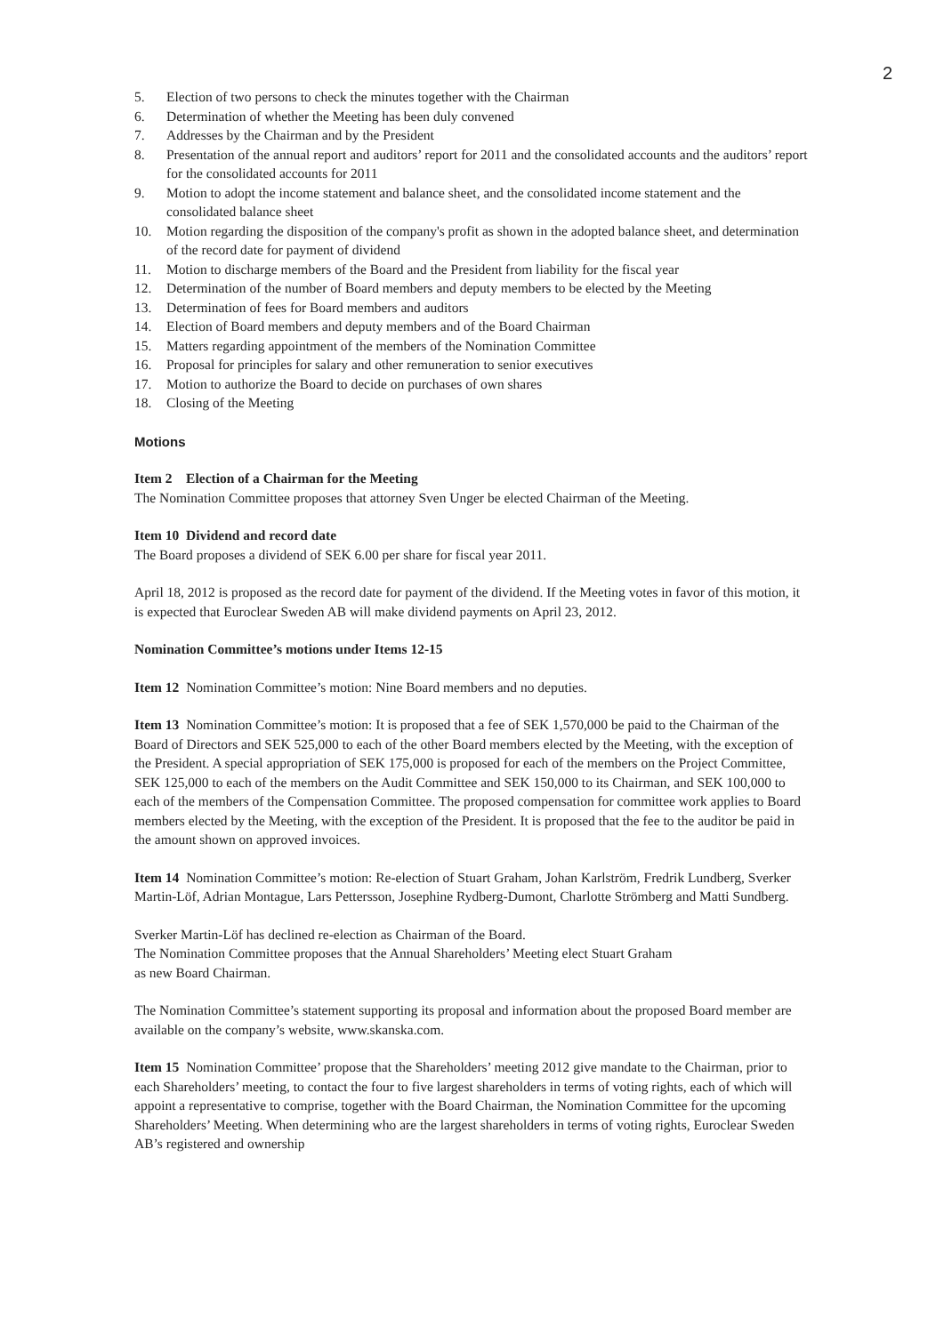2
5. Election of two persons to check the minutes together with the Chairman
6. Determination of whether the Meeting has been duly convened
7. Addresses by the Chairman and by the President
8. Presentation of the annual report and auditors’ report for 2011 and the consolidated accounts and the auditors’ report for the consolidated accounts for 2011
9. Motion to adopt the income statement and balance sheet, and the consolidated income statement and the consolidated balance sheet
10. Motion regarding the disposition of the company's profit as shown in the adopted balance sheet, and determination of the record date for payment of dividend
11. Motion to discharge members of the Board and the President from liability for the fiscal year
12. Determination of the number of Board members and deputy members to be elected by the Meeting
13. Determination of fees for Board members and auditors
14. Election of Board members and deputy members and of the Board Chairman
15. Matters regarding appointment of the members of the Nomination Committee
16. Proposal for principles for salary and other remuneration to senior executives
17. Motion to authorize the Board to decide on purchases of own shares
18. Closing of the Meeting
Motions
Item 2 Election of a Chairman for the Meeting
The Nomination Committee proposes that attorney Sven Unger be elected Chairman of the Meeting.
Item 10 Dividend and record date
The Board proposes a dividend of SEK 6.00 per share for fiscal year 2011.
April 18, 2012 is proposed as the record date for payment of the dividend. If the Meeting votes in favor of this motion, it is expected that Euroclear Sweden AB will make dividend payments on April 23, 2012.
Nomination Committee’s motions under Items 12-15
Item 12 Nomination Committee’s motion: Nine Board members and no deputies.
Item 13 Nomination Committee’s motion: It is proposed that a fee of SEK 1,570,000 be paid to the Chairman of the Board of Directors and SEK 525,000 to each of the other Board members elected by the Meeting, with the exception of the President. A special appropriation of SEK 175,000 is proposed for each of the members on the Project Committee, SEK 125,000 to each of the members on the Audit Committee and SEK 150,000 to its Chairman, and SEK 100,000 to each of the members of the Compensation Committee. The proposed compensation for committee work applies to Board members elected by the Meeting, with the exception of the President. It is proposed that the fee to the auditor be paid in the amount shown on approved invoices.
Item 14 Nomination Committee’s motion: Re-election of Stuart Graham, Johan Karlström, Fredrik Lundberg, Sverker Martin-Löf, Adrian Montague, Lars Pettersson, Josephine Rydberg-Dumont, Charlotte Strömberg and Matti Sundberg.
Sverker Martin-Löf has declined re-election as Chairman of the Board.
The Nomination Committee proposes that the Annual Shareholders’ Meeting elect Stuart Graham
as new Board Chairman.
The Nomination Committee’s statement supporting its proposal and information about the proposed Board member are available on the company’s website, www.skanska.com.
Item 15 Nomination Committee’ propose that the Shareholders’ meeting 2012 give mandate to the Chairman, prior to each Shareholders’ meeting, to contact the four to five largest shareholders in terms of voting rights, each of which will appoint a representative to comprise, together with the Board Chairman, the Nomination Committee for the upcoming Shareholders’ Meeting. When determining who are the largest shareholders in terms of voting rights, Euroclear Sweden AB’s registered and ownership